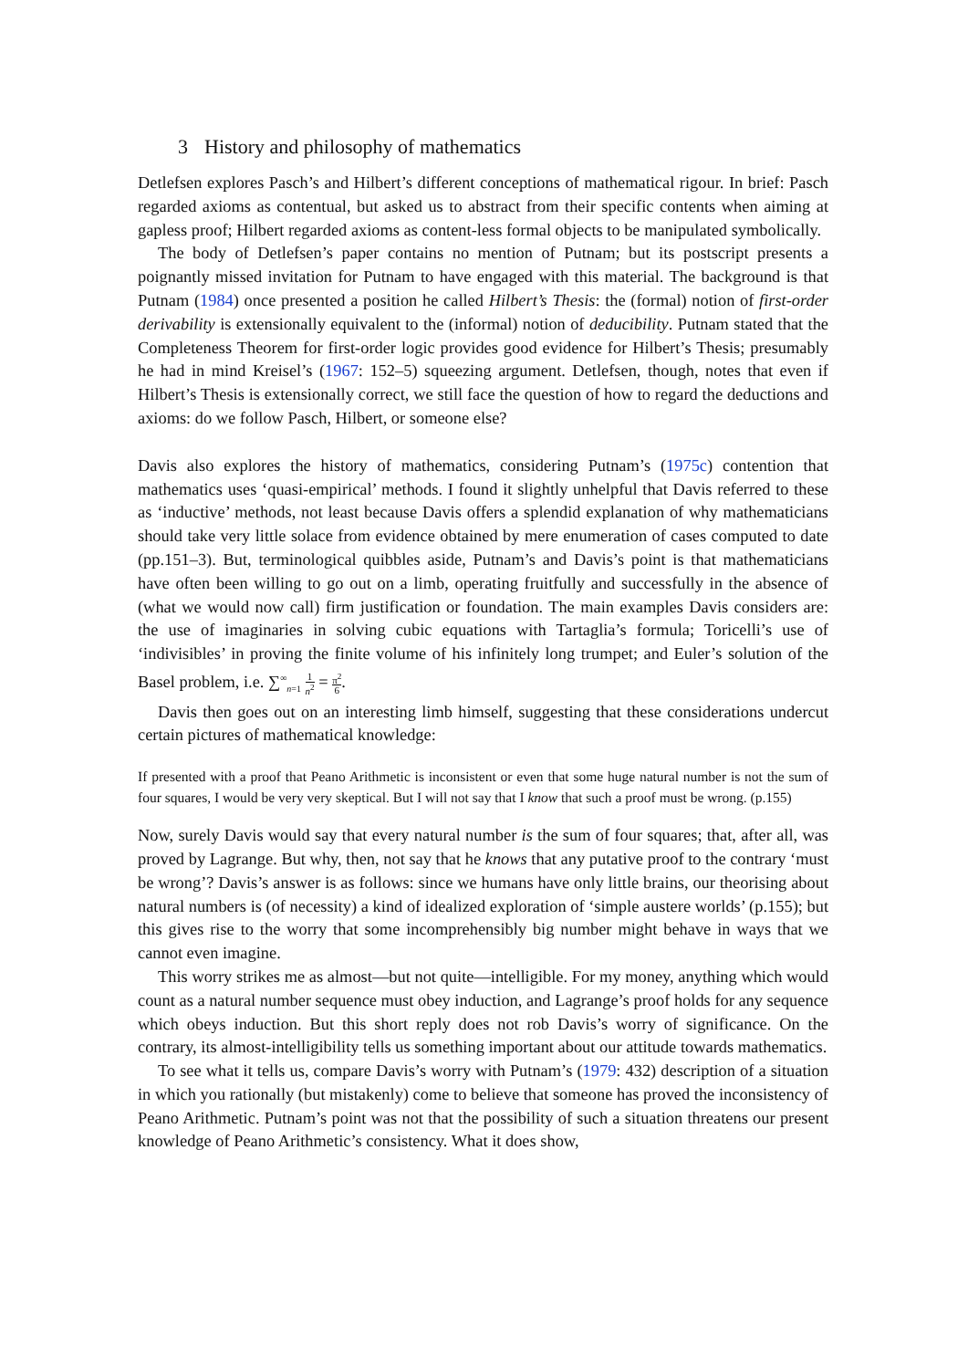3 History and philosophy of mathematics
Detlefsen explores Pasch’s and Hilbert’s different conceptions of mathematical rigour. In brief: Pasch regarded axioms as contentual, but asked us to abstract from their specific contents when aiming at gapless proof; Hilbert regarded axioms as content-less formal objects to be manipulated symbolically.
The body of Detlefsen’s paper contains no mention of Putnam; but its postscript presents a poignantly missed invitation for Putnam to have engaged with this material. The background is that Putnam (1984) once presented a position he called Hilbert’s Thesis: the (formal) notion of first-order derivability is extensionally equivalent to the (informal) notion of deducibility. Putnam stated that the Completeness Theorem for first-order logic provides good evidence for Hilbert’s Thesis; presumably he had in mind Kreisel’s (1967: 152–5) squeezing argument. Detlefsen, though, notes that even if Hilbert’s Thesis is extensionally correct, we still face the question of how to regard the deductions and axioms: do we follow Pasch, Hilbert, or someone else?
Davis also explores the history of mathematics, considering Putnam’s (1975c) contention that mathematics uses ‘quasi-empirical’ methods. I found it slightly unhelpful that Davis referred to these as ‘inductive’ methods, not least because Davis offers a splendid explanation of why mathematicians should take very little solace from evidence obtained by mere enumeration of cases computed to date (pp.151–3). But, terminological quibbles aside, Putnam’s and Davis’s point is that mathematicians have often been willing to go out on a limb, operating fruitfully and successfully in the absence of (what we would now call) firm justification or foundation. The main examples Davis considers are: the use of imaginaries in solving cubic equations with Tartaglia’s formula; Toricelli’s use of ‘indivisibles’ in proving the finite volume of his infinitely long trumpet; and Euler’s solution of the Basel problem, i.e. ∑<sup>∞</sup><sub>n=1</sub> 1 n<sup>2</sup> = π<sup>2</sup> 6.
Davis then goes out on an interesting limb himself, suggesting that these considerations undercut certain pictures of mathematical knowledge:
If presented with a proof that Peano Arithmetic is inconsistent or even that some huge natural number is not the sum of four squares, I would be very very skeptical. But I will not say that I know that such a proof must be wrong. (p.155)
Now, surely Davis would say that every natural number is the sum of four squares; that, after all, was proved by Lagrange. But why, then, not say that he knows that any putative proof to the contrary ‘must be wrong’? Davis’s answer is as follows: since we humans have only little brains, our theorising about natural numbers is (of necessity) a kind of idealized exploration of ‘simple austere worlds’ (p.155); but this gives rise to the worry that some incomprehensibly big number might behave in ways that we cannot even imagine.
This worry strikes me as almost—but not quite—intelligible. For my money, anything which would count as a natural number sequence must obey induction, and Lagrange’s proof holds for any sequence which obeys induction. But this short reply does not rob Davis’s worry of significance. On the contrary, its almost-intelligibility tells us something important about our attitude towards mathematics.
To see what it tells us, compare Davis’s worry with Putnam’s (1979: 432) description of a situation in which you rationally (but mistakenly) come to believe that someone has proved the inconsistency of Peano Arithmetic. Putnam’s point was not that the possibility of such a situation threatens our present knowledge of Peano Arithmetic’s consistency. What it does show,